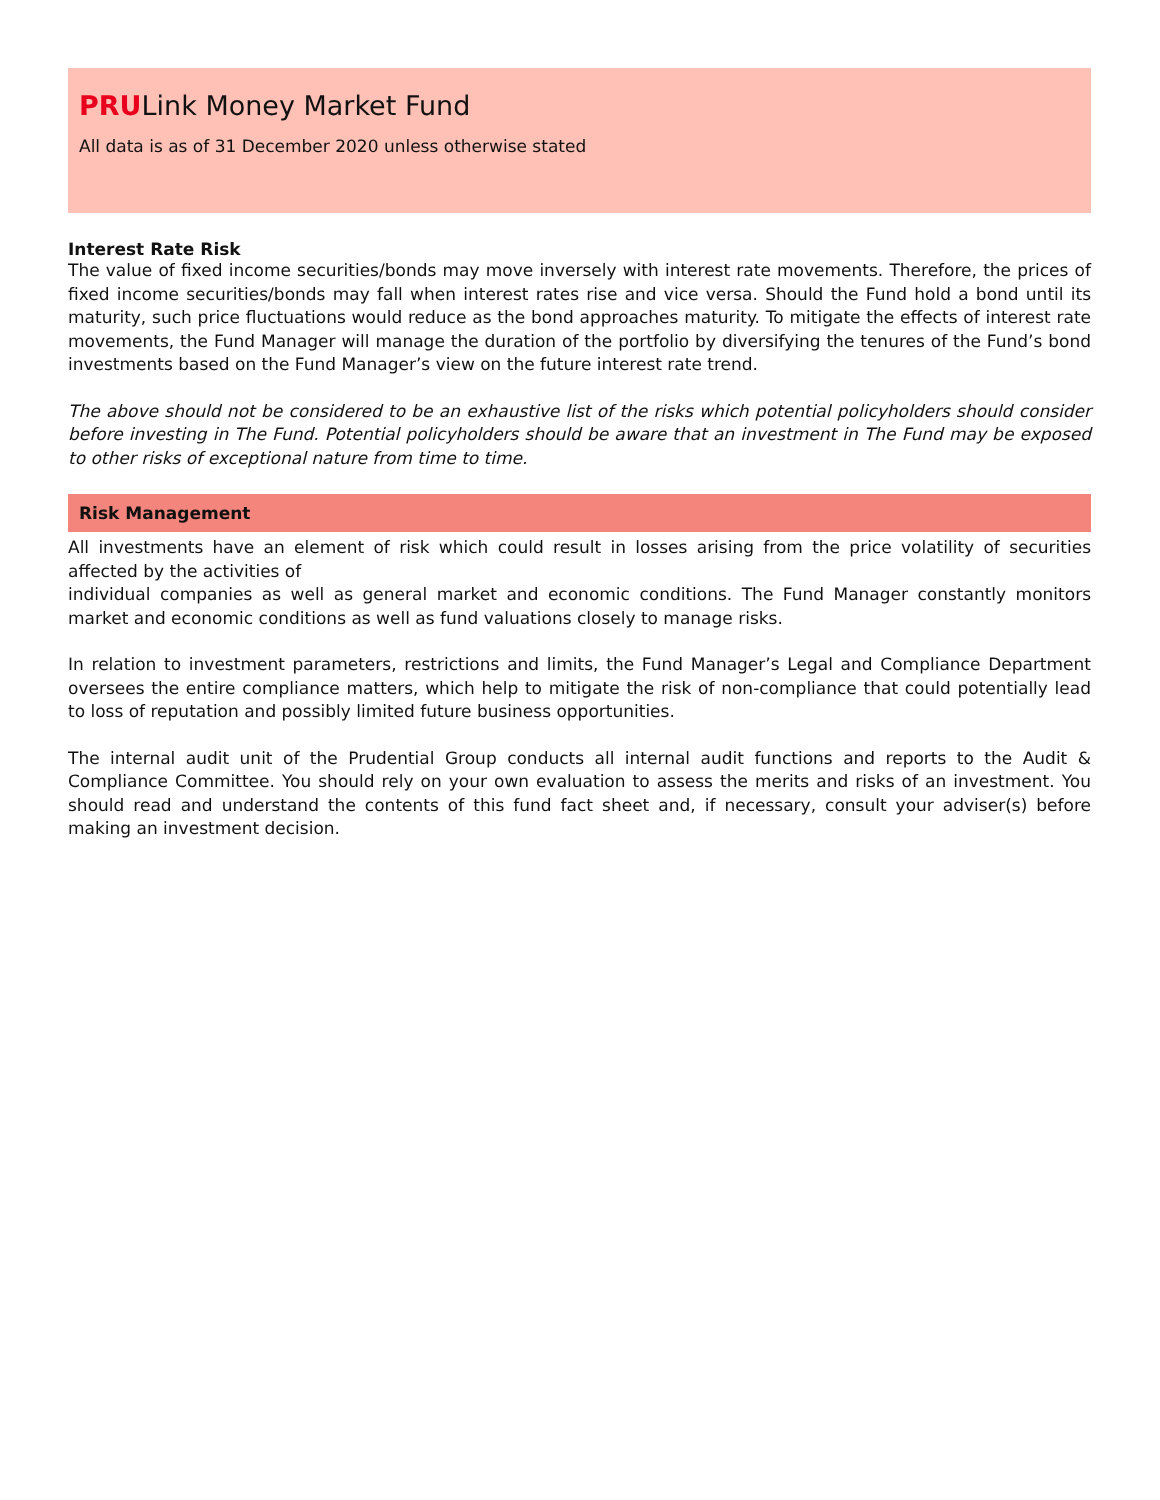PRULink Money Market Fund
All data is as of 31 December 2020 unless otherwise stated
Interest Rate Risk
The value of fixed income securities/bonds may move inversely with interest rate movements. Therefore, the prices of fixed income securities/bonds may fall when interest rates rise and vice versa. Should the Fund hold a bond until its maturity, such price fluctuations would reduce as the bond approaches maturity. To mitigate the effects of interest rate movements, the Fund Manager will manage the duration of the portfolio by diversifying the tenures of the Fund’s bond investments based on the Fund Manager’s view on the future interest rate trend.
The above should not be considered to be an exhaustive list of the risks which potential policyholders should consider before investing in The Fund. Potential policyholders should be aware that an investment in The Fund may be exposed to other risks of exceptional nature from time to time.
Risk Management
All investments have an element of risk which could result in losses arising from the price volatility of securities affected by the activities of
individual companies as well as general market and economic conditions. The Fund Manager constantly monitors market and economic conditions as well as fund valuations closely to manage risks.
In relation to investment parameters, restrictions and limits, the Fund Manager’s Legal and Compliance Department oversees the entire compliance matters, which help to mitigate the risk of non-compliance that could potentially lead to loss of reputation and possibly limited future business opportunities.
The internal audit unit of the Prudential Group conducts all internal audit functions and reports to the Audit & Compliance Committee. You should rely on your own evaluation to assess the merits and risks of an investment. You should read and understand the contents of this fund fact sheet and, if necessary, consult your adviser(s) before making an investment decision.